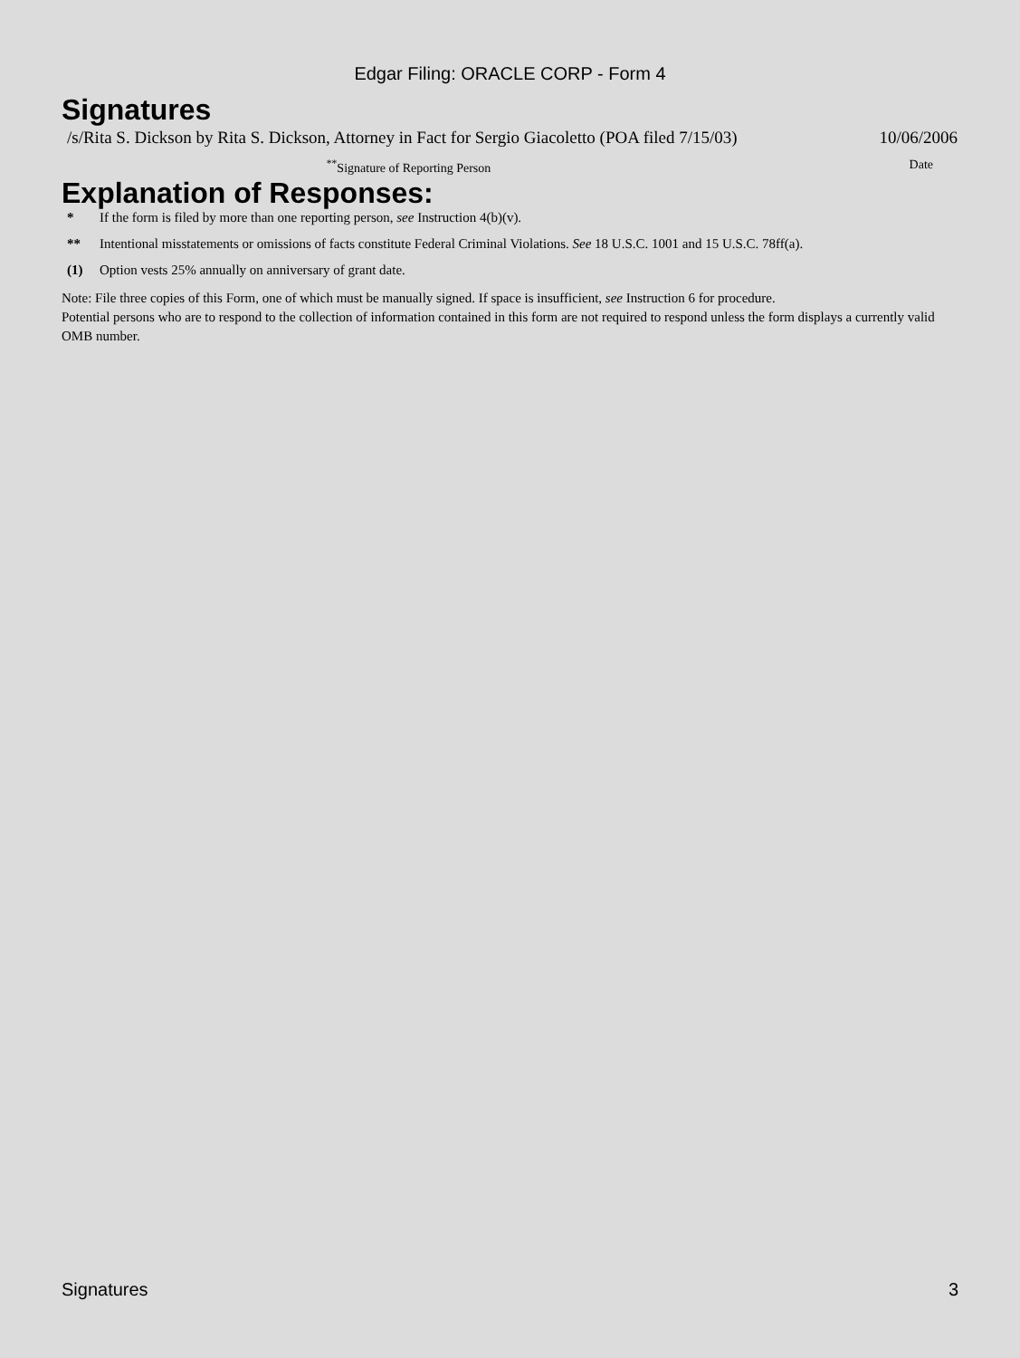Edgar Filing: ORACLE CORP - Form 4
Signatures
| /s/Rita S. Dickson by Rita S. Dickson, Attorney in Fact for Sergio Giacoletto (POA filed 7/15/03) | 10/06/2006 |
| <sup>**</sup> Signature of Reporting Person | Date |
Explanation of Responses:
| * | If the form is filed by more than one reporting person, see Instruction 4(b)(v). |
| ** | Intentional misstatements or omissions of facts constitute Federal Criminal Violations. See 18 U.S.C. 1001 and 15 U.S.C. 78ff(a). |
| (1) | Option vests 25% annually on anniversary of grant date. |
Note: File three copies of this Form, one of which must be manually signed. If space is insufficient, see Instruction 6 for procedure.
Potential persons who are to respond to the collection of information contained in this form are not required to respond unless the form displays a currently valid OMB number.
Signatures 3